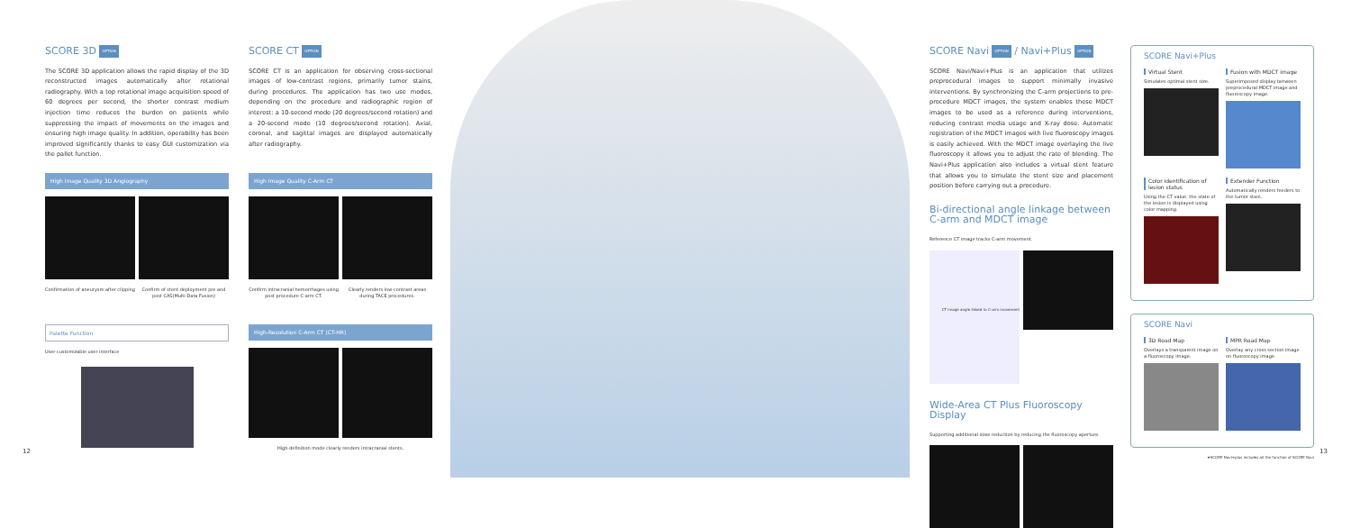SCORE 3D OPTION
The SCORE 3D application allows the rapid display of the 3D reconstructed images automatically after rotational radiography. With a top rotational image acquisition speed of 60 degrees per second, the shorter contrast medium injection time reduces the burden on patients while suppressing the impact of movements on the images and ensuring high image quality. In addition, operability has been improved significantly thanks to easy GUI customization via the pallet function.
High Image Quality 3D Angiography
Confirmation of aneurysm after clipping
Confirm of stent deployment pre and post CAS(Multi-Data Fusion)
Palette Function
User-customizable user interface
SCORE CT OPTION
SCORE CT is an application for observing cross-sectional images of low-contrast regions, primarily tumor stains, during procedures. The application has two use modes, depending on the procedure and radiographic region of interest: a 10-second mode (20 degrees/second rotation) and a 20-second mode (10 degrees/second rotation). Axial, coronal, and sagittal images are displayed automatically after radiography.
High Image Quality C-Arm CT
Confirm intracranial hemorrhages using post procedure C-arm CT.
Clearly renders low-contrast areas during TACE procedures.
High-Resolution C-Arm CT (CT-HR)
High-definition mode clearly renders intracranial stents.
SCORE Navi OPTION / Navi+Plus OPTION
SCORE Navi/Navi+Plus is an application that utilizes preprocedural images to support minimally invasive interventions. By synchronizing the C-arm projections to pre-procedure MDCT images, the system enables these MDCT images to be used as a reference during interventions, reducing contrast media usage and X-ray dose. Automatic registration of the MDCT images with live fluoroscopy images is easily achieved. With the MDCT image overlaying the live fluoroscopy it allows you to adjust the rate of blending. The Navi+Plus application also includes a virtual stent feature that allows you to simulate the stent size and placement position before carrying out a procedure.
Bi-directional angle linkage between
C-arm and MDCT image
Reference CT image tracks C-arm movement.
CT image angle linked to C-arm movement
Wide-Area CT Plus Fluoroscopy Display
Supporting additional dose reduction by reducing the fluoroscopy aperture.
SCORE Navi+Plus
Virtual Stent
Simulates optimal stent size.
Fusion with MDCT image
Superimposed display between preprocedural MDCT image and fluoroscopy image.
Color identification of lesion status
Using the CT value, the state of the lesion is displayed using color mapping.
Extender Function
Automatically renders feeders to the tumor stain.
SCORE Navi
3D Road Map
Overlays a transparent image on a fluoroscopy image.
MPR Road Map
Overlay any cross section image on fluoroscopy image.
★SCORE Navi+plus includes all the function of SCORE Navi
12 13